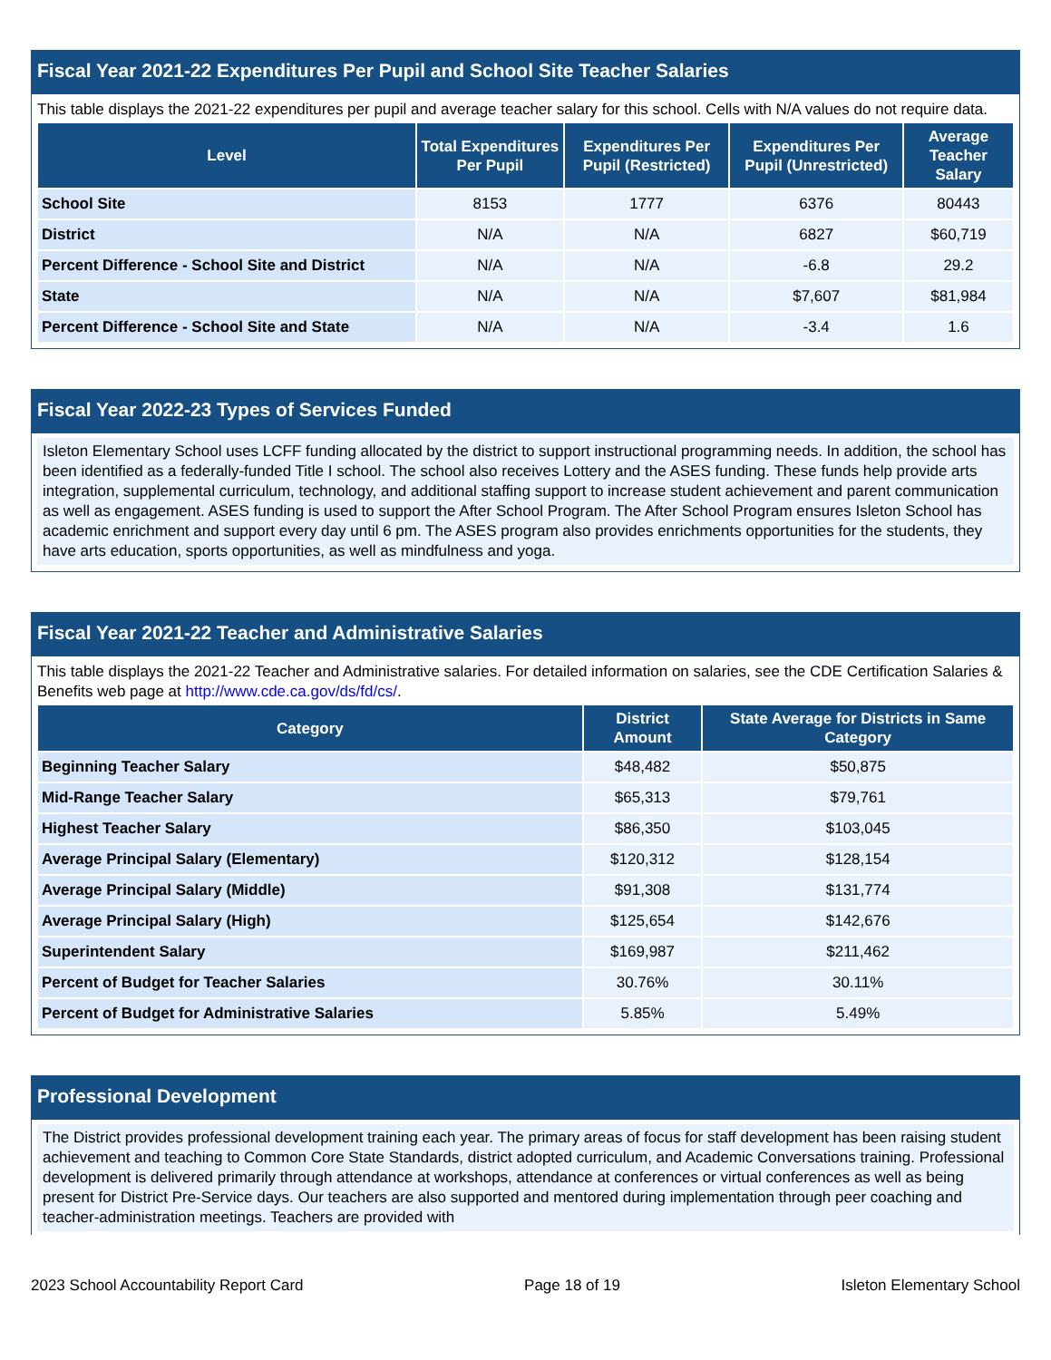Fiscal Year 2021-22 Expenditures Per Pupil and School Site Teacher Salaries
This table displays the 2021-22 expenditures per pupil and average teacher salary for this school. Cells with N/A values do not require data.
| Level | Total Expenditures Per Pupil | Expenditures Per Pupil (Restricted) | Expenditures Per Pupil (Unrestricted) | Average Teacher Salary |
| --- | --- | --- | --- | --- |
| School Site | 8153 | 1777 | 6376 | 80443 |
| District | N/A | N/A | 6827 | $60,719 |
| Percent Difference - School Site and District | N/A | N/A | -6.8 | 29.2 |
| State | N/A | N/A | $7,607 | $81,984 |
| Percent Difference - School Site and State | N/A | N/A | -3.4 | 1.6 |
Fiscal Year 2022-23 Types of Services Funded
Isleton Elementary School uses LCFF funding allocated by the district to support instructional programming needs. In addition, the school has been identified as a federally-funded Title I school. The school also receives Lottery and the ASES funding. These funds help provide arts integration, supplemental curriculum, technology, and additional staffing support to increase student achievement and parent communication as well as engagement. ASES funding is used to support the After School Program. The After School Program ensures Isleton School has academic enrichment and support every day until 6 pm. The ASES program also provides enrichments opportunities for the students, they have arts education, sports opportunities, as well as mindfulness and yoga.
Fiscal Year 2021-22 Teacher and Administrative Salaries
This table displays the 2021-22 Teacher and Administrative salaries. For detailed information on salaries, see the CDE Certification Salaries & Benefits web page at http://www.cde.ca.gov/ds/fd/cs/.
| Category | District Amount | State Average for Districts in Same Category |
| --- | --- | --- |
| Beginning Teacher Salary | $48,482 | $50,875 |
| Mid-Range Teacher Salary | $65,313 | $79,761 |
| Highest Teacher Salary | $86,350 | $103,045 |
| Average Principal Salary (Elementary) | $120,312 | $128,154 |
| Average Principal Salary (Middle) | $91,308 | $131,774 |
| Average Principal Salary (High) | $125,654 | $142,676 |
| Superintendent Salary | $169,987 | $211,462 |
| Percent of Budget for Teacher Salaries | 30.76% | 30.11% |
| Percent of Budget for Administrative Salaries | 5.85% | 5.49% |
Professional Development
The District provides professional development training each year. The primary areas of focus for staff development has been raising student achievement and teaching to Common Core State Standards, district adopted curriculum, and Academic Conversations training. Professional development is delivered primarily through attendance at workshops, attendance at conferences or virtual conferences as well as being present for District Pre-Service days. Our teachers are also supported and mentored during implementation through peer coaching and teacher-administration meetings. Teachers are provided with
2023 School Accountability Report Card Page 18 of 19 Isleton Elementary School